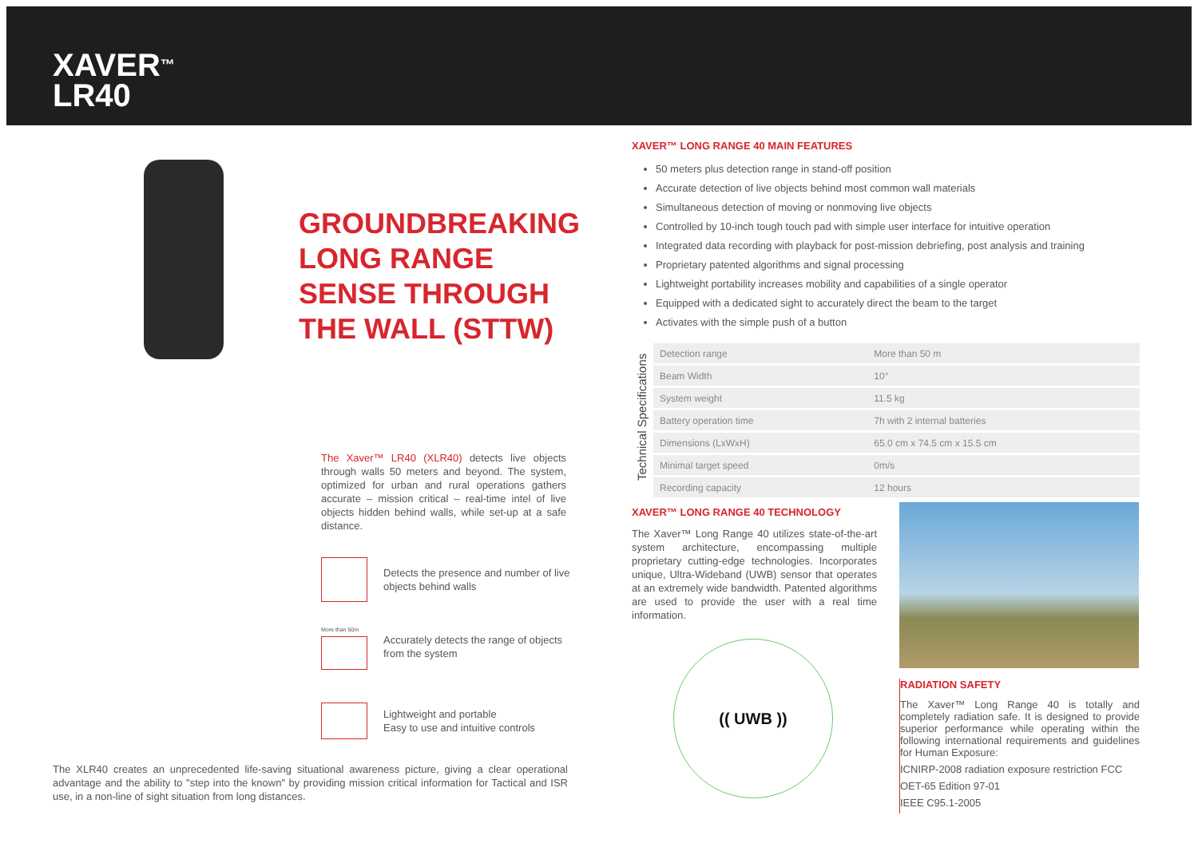XAVER™
LR40
GROUNDBREAKING
LONG RANGE
SENSE THROUGH
THE WALL (STTW)
The Xaver™ LR40 (XLR40) detects live objects through walls 50 meters and beyond. The system, optimized for urban and rural operations gathers accurate – mission critical – real-time intel of live objects hidden behind walls, while set-up at a safe distance.
Detects the presence and number of live objects behind walls
More than 50m
Accurately detects the range of objects from the system
Lightweight and portable
Easy to use and intuitive controls
The XLR40 creates an unprecedented life-saving situational awareness picture, giving a clear operational advantage and the ability to "step into the known" by providing mission critical information for Tactical and ISR use, in a non-line of sight situation from long distances.
XAVER™ LONG RANGE 40 MAIN FEATURES
50 meters plus detection range in stand-off position
Accurate detection of live objects behind most common wall materials
Simultaneous detection of moving or nonmoving live objects
Controlled by 10-inch tough touch pad with simple user interface for intuitive operation
Integrated data recording with playback for post-mission debriefing, post analysis and training
Proprietary patented algorithms and signal processing
Lightweight portability increases mobility and capabilities of a single operator
Equipped with a dedicated sight to accurately direct the beam to the target
Activates with the simple push of a button
Technical Specifications
| Detection range | More than 50 m |
| Beam Width | 10° |
| System weight | 11.5 kg |
| Battery operation time | 7h with 2 internal batteries |
| Dimensions (LxWxH) | 65.0 cm x 74.5 cm x 15.5 cm |
| Minimal target speed | 0m/s |
| Recording capacity | 12 hours |
XAVER™ LONG RANGE 40 TECHNOLOGY
The Xaver™ Long Range 40 utilizes state-of-the-art system architecture, encompassing multiple proprietary cutting-edge technologies. Incorporates unique, Ultra-Wideband (UWB) sensor that operates at an extremely wide bandwidth. Patented algorithms are used to provide the user with a real time information.
(( UWB ))
RADIATION SAFETY
The Xaver™ Long Range 40 is totally and completely radiation safe. It is designed to provide superior performance while operating within the following international requirements and guidelines for Human Exposure:
ICNIRP-2008 radiation exposure restriction FCC
OET-65 Edition 97-01
IEEE C95.1-2005